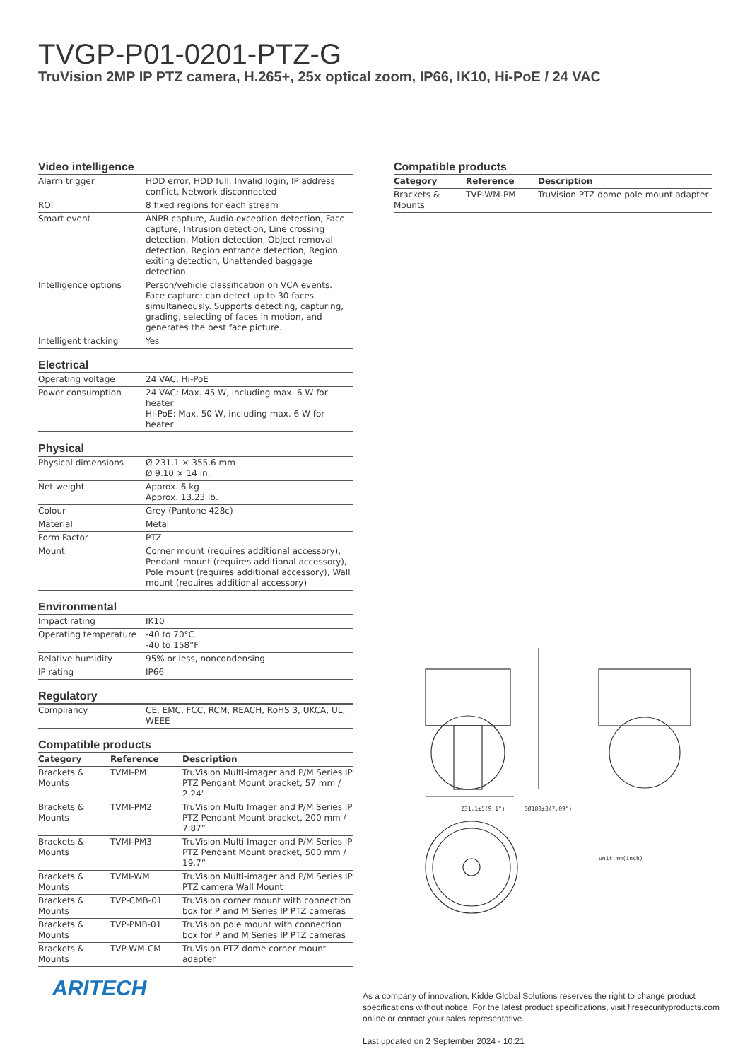TVGP-P01-0201-PTZ-G
TruVision 2MP IP PTZ camera, H.265+, 25x optical zoom, IP66, IK10, Hi-PoE / 24 VAC
Video intelligence
| Alarm trigger | HDD error, HDD full, Invalid login, IP address conflict, Network disconnected |
| ROI | 8 fixed regions for each stream |
| Smart event | ANPR capture, Audio exception detection, Face capture, Intrusion detection, Line crossing detection, Motion detection, Object removal detection, Region entrance detection, Region exiting detection, Unattended baggage detection |
| Intelligence options | Person/vehicle classification on VCA events. Face capture: can detect up to 30 faces simultaneously. Supports detecting, capturing, grading, selecting of faces in motion, and generates the best face picture. |
| Intelligent tracking | Yes |
Electrical
| Operating voltage | 24 VAC, Hi-PoE |
| Power consumption | 24 VAC: Max. 45 W, including max. 6 W for heater Hi-PoE: Max. 50 W, including max. 6 W for heater |
Physical
| Physical dimensions | Ø 231.1 × 355.6 mm Ø 9.10 × 14 in. |
| Net weight | Approx. 6 kg Approx. 13.23 lb. |
| Colour | Grey (Pantone 428c) |
| Material | Metal |
| Form Factor | PTZ |
| Mount | Corner mount (requires additional accessory), Pendant mount (requires additional accessory), Pole mount (requires additional accessory), Wall mount (requires additional accessory) |
Environmental
| Impact rating | IK10 |
| Operating temperature | -40 to 70°C -40 to 158°F |
| Relative humidity | 95% or less, noncondensing |
| IP rating | IP66 |
Regulatory
| Compliancy | CE, EMC, FCC, RCM, REACH, RoHS 3, UKCA, UL, WEEE |
Compatible products
| Category | Reference | Description |
| --- | --- | --- |
| Brackets & Mounts | TVMI-PM | TruVision Multi-imager and P/M Series IP PTZ Pendant Mount bracket, 57 mm / 2.24" |
| Brackets & Mounts | TVMI-PM2 | TruVision Multi Imager and P/M Series IP PTZ Pendant Mount bracket, 200 mm / 7.87” |
| Brackets & Mounts | TVMI-PM3 | TruVision Multi Imager and P/M Series IP PTZ Pendant Mount bracket, 500 mm / 19.7” |
| Brackets & Mounts | TVMI-WM | TruVision Multi-imager and P/M Series IP PTZ camera Wall Mount |
| Brackets & Mounts | TVP-CMB-01 | TruVision corner mount with connection box for P and M Series IP PTZ cameras |
| Brackets & Mounts | TVP-PMB-01 | TruVision pole mount with connection box for P and M Series IP PTZ cameras |
| Brackets & Mounts | TVP-WM-CM | TruVision PTZ dome corner mount adapter |
Compatible products
| Category | Reference | Description |
| --- | --- | --- |
| Brackets & Mounts | TVP-WM-PM | TruVision PTZ dome pole mount adapter |
231.1±5(9.1")
SØ180±3(7.09")
unit:mm(inch)
ARITECH
As a company of innovation, Kidde Global Solutions reserves the right to change product specifications without notice. For the latest product specifications, visit firesecurityproducts.com online or contact your sales representative.
Last updated on 2 September 2024 - 10:21